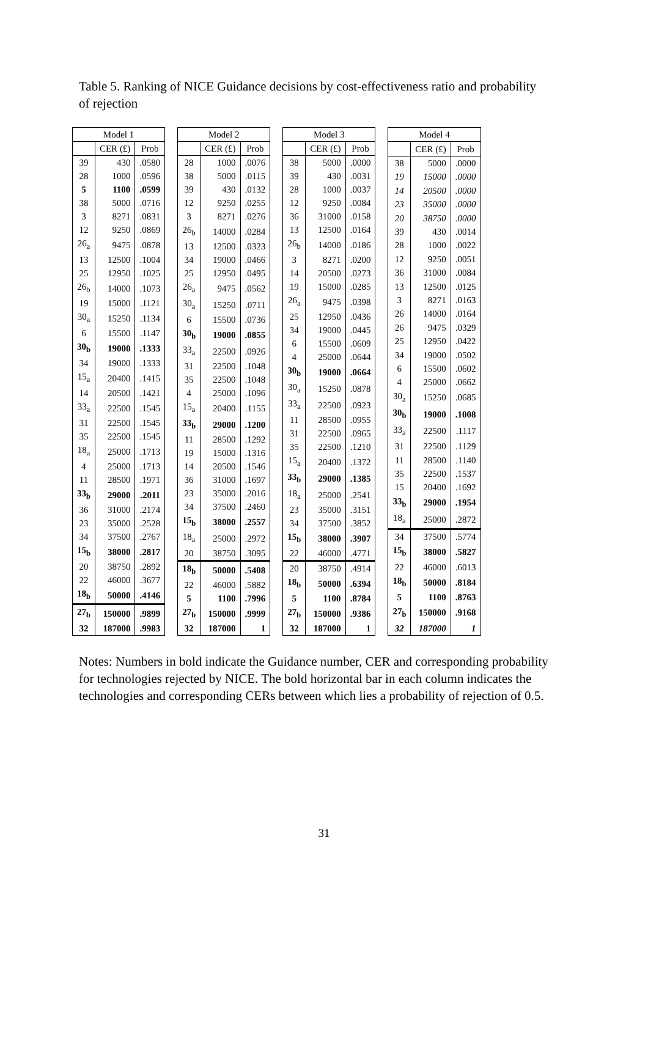Table 5. Ranking of NICE Guidance decisions by cost-effectiveness ratio and probability of rejection
| Model 1 | | |
| --- | --- | --- |
| | CER (£) | Prob |
| 39 | 430 | .0580 |
| 28 | 1000 | .0596 |
| 5 | 1100 | .0599 |
| 38 | 5000 | .0716 |
| 3 | 8271 | .0831 |
| 12 | 9250 | .0869 |
| 26<sub>a</sub> | 9475 | .0878 |
| 13 | 12500 | .1004 |
| 25 | 12950 | .1025 |
| 26<sub>b</sub> | 14000 | .1073 |
| 19 | 15000 | .1121 |
| 30<sub>a</sub> | 15250 | .1134 |
| 6 | 15500 | .1147 |
| 30<sub>b</sub> | 19000 | .1333 |
| 34 | 19000 | .1333 |
| 15<sub>a</sub> | 20400 | .1415 |
| 14 | 20500 | .1421 |
| 33<sub>a</sub> | 22500 | .1545 |
| 31 | 22500 | .1545 |
| 35 | 22500 | .1545 |
| 18<sub>a</sub> | 25000 | .1713 |
| 4 | 25000 | .1713 |
| 11 | 28500 | .1971 |
| 33<sub>b</sub> | 29000 | .2011 |
| 36 | 31000 | .2174 |
| 23 | 35000 | .2528 |
| 34 | 37500 | .2767 |
| 15<sub>b</sub> | 38000 | .2817 |
| 20 | 38750 | .2892 |
| 22 | 46000 | .3677 |
| 18<sub>b</sub> | 50000 | .4146 |
| 27<sub>b</sub> | 150000 | .9899 |
| 32 | 187000 | .9983 |
| Model 2 | | |
| --- | --- | --- |
| | CER (£) | Prob |
| 28 | 1000 | .0076 |
| 38 | 5000 | .0115 |
| 39 | 430 | .0132 |
| 12 | 9250 | .0255 |
| 3 | 8271 | .0276 |
| 26<sub>b</sub> | 14000 | .0284 |
| 13 | 12500 | .0323 |
| 34 | 19000 | .0466 |
| 25 | 12950 | .0495 |
| 26<sub>a</sub> | 9475 | .0562 |
| 30<sub>a</sub> | 15250 | .0711 |
| 6 | 15500 | .0736 |
| 30<sub>b</sub> | 19000 | .0855 |
| 33<sub>a</sub> | 22500 | .0926 |
| 31 | 22500 | .1048 |
| 35 | 22500 | .1048 |
| 4 | 25000 | .1096 |
| 15<sub>a</sub> | 20400 | .1155 |
| 33<sub>b</sub> | 29000 | .1200 |
| 11 | 28500 | .1292 |
| 19 | 15000 | .1316 |
| 14 | 20500 | .1546 |
| 36 | 31000 | .1697 |
| 23 | 35000 | .2016 |
| 34 | 37500 | .2460 |
| 15<sub>b</sub> | 38000 | .2557 |
| 18<sub>a</sub> | 25000 | .2972 |
| 20 | 38750 | .3095 |
| 18<sub>b</sub> | 50000 | .5408 |
| 22 | 46000 | .5882 |
| 5 | 1100 | .7996 |
| 27<sub>b</sub> | 150000 | .9999 |
| 32 | 187000 | 1 |
| Model 3 | | |
| --- | --- | --- |
| | CER (£) | Prob |
| 38 | 5000 | .0000 |
| 39 | 430 | .0031 |
| 28 | 1000 | .0037 |
| 12 | 9250 | .0084 |
| 36 | 31000 | .0158 |
| 13 | 12500 | .0164 |
| 26<sub>b</sub> | 14000 | .0186 |
| 3 | 8271 | .0200 |
| 14 | 20500 | .0273 |
| 19 | 15000 | .0285 |
| 26<sub>a</sub> | 9475 | .0398 |
| 25 | 12950 | .0436 |
| 34 | 19000 | .0445 |
| 6 | 15500 | .0609 |
| 4 | 25000 | .0644 |
| 30<sub>b</sub> | 19000 | .0664 |
| 30<sub>a</sub> | 15250 | .0878 |
| 33<sub>a</sub> | 22500 | .0923 |
| 11 | 28500 | .0955 |
| 31 | 22500 | .0965 |
| 35 | 22500 | .1210 |
| 15<sub>a</sub> | 20400 | .1372 |
| 33<sub>b</sub> | 29000 | .1385 |
| 18<sub>a</sub> | 25000 | .2541 |
| 23 | 35000 | .3151 |
| 34 | 37500 | .3852 |
| 15<sub>b</sub> | 38000 | .3907 |
| 22 | 46000 | .4771 |
| 20 | 38750 | .4914 |
| 18<sub>b</sub> | 50000 | .6394 |
| 5 | 1100 | .8784 |
| 27<sub>b</sub> | 150000 | .9386 |
| 32 | 187000 | 1 |
| Model 4 | | |
| --- | --- | --- |
| | CER (£) | Prob |
| 38 | 5000 | .0000 |
| 19 | 15000 | .0000 |
| 14 | 20500 | .0000 |
| 23 | 35000 | .0000 |
| 20 | 38750 | .0000 |
| 39 | 430 | .0014 |
| 28 | 1000 | .0022 |
| 12 | 9250 | .0051 |
| 36 | 31000 | .0084 |
| 13 | 12500 | .0125 |
| 3 | 8271 | .0163 |
| 26 | 14000 | .0164 |
| 26 | 9475 | .0329 |
| 25 | 12950 | .0422 |
| 34 | 19000 | .0502 |
| 6 | 15500 | .0602 |
| 4 | 25000 | .0662 |
| 30<sub>a</sub> | 15250 | .0685 |
| 30<sub>b</sub> | 19000 | .1008 |
| 33<sub>a</sub> | 22500 | .1117 |
| 31 | 22500 | .1129 |
| 11 | 28500 | .1140 |
| 35 | 22500 | .1537 |
| 15 | 20400 | .1692 |
| 33<sub>b</sub> | 29000 | .1954 |
| 18<sub>a</sub> | 25000 | .2872 |
| 34 | 37500 | .5774 |
| 15<sub>b</sub> | 38000 | .5827 |
| 22 | 46000 | .6013 |
| 18<sub>b</sub> | 50000 | .8184 |
| 5 | 1100 | .8763 |
| 27<sub>b</sub> | 150000 | .9168 |
| 32 | 187000 | 1 |
Notes: Numbers in bold indicate the Guidance number, CER and corresponding probability for technologies rejected by NICE. The bold horizontal bar in each column indicates the technologies and corresponding CERs between which lies a probability of rejection of 0.5.
31